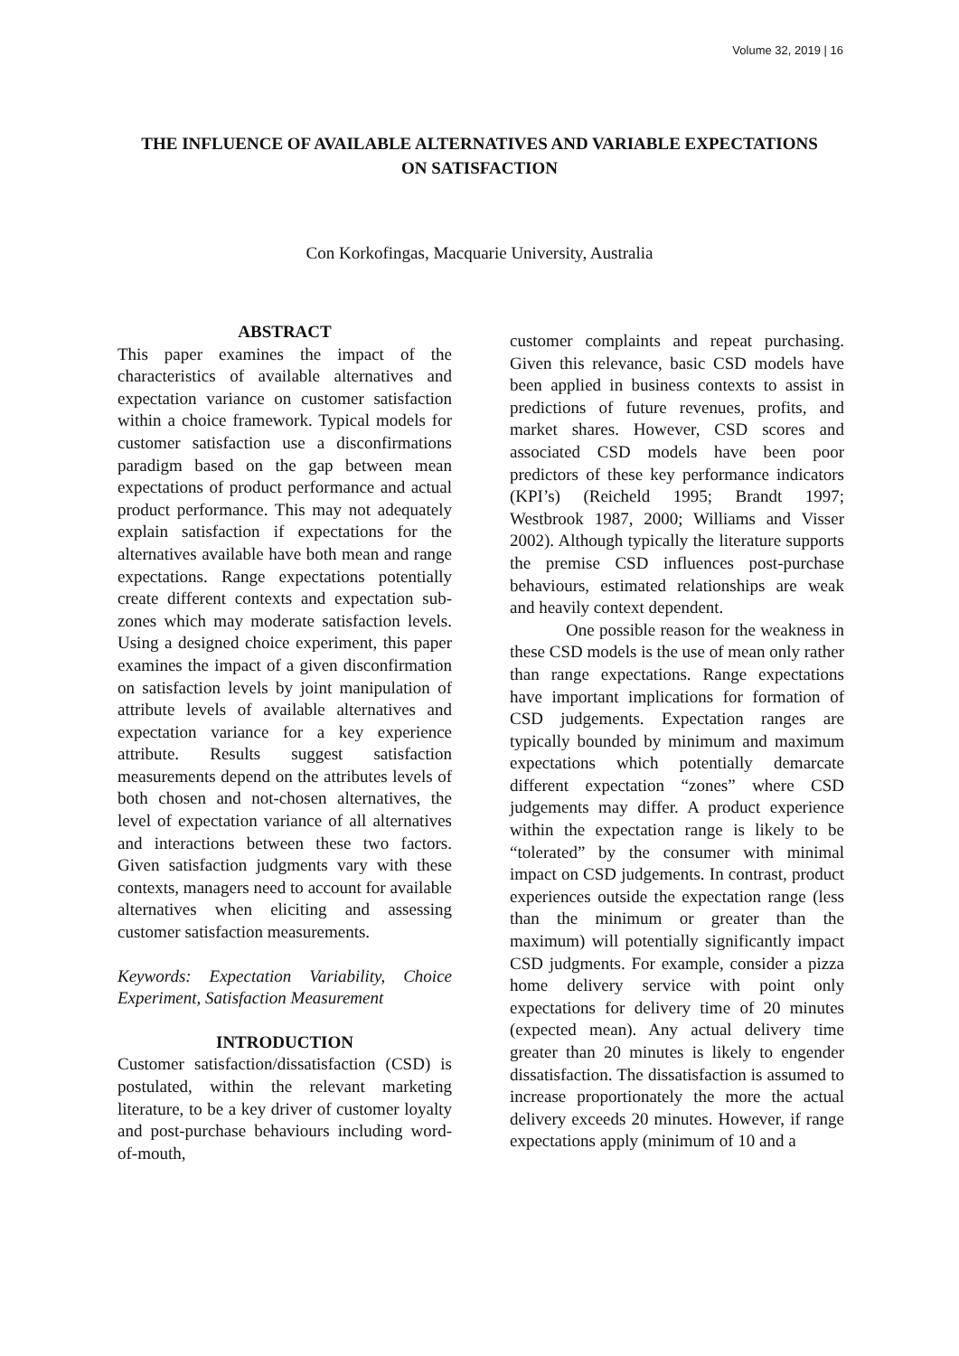Volume 32, 2019 | 16
THE INFLUENCE OF AVAILABLE ALTERNATIVES AND VARIABLE EXPECTATIONS ON SATISFACTION
Con Korkofingas, Macquarie University, Australia
ABSTRACT
This paper examines the impact of the characteristics of available alternatives and expectation variance on customer satisfaction within a choice framework. Typical models for customer satisfaction use a disconfirmations paradigm based on the gap between mean expectations of product performance and actual product performance. This may not adequately explain satisfaction if expectations for the alternatives available have both mean and range expectations. Range expectations potentially create different contexts and expectation sub-zones which may moderate satisfaction levels. Using a designed choice experiment, this paper examines the impact of a given disconfirmation on satisfaction levels by joint manipulation of attribute levels of available alternatives and expectation variance for a key experience attribute. Results suggest satisfaction measurements depend on the attributes levels of both chosen and not-chosen alternatives, the level of expectation variance of all alternatives and interactions between these two factors. Given satisfaction judgments vary with these contexts, managers need to account for available alternatives when eliciting and assessing customer satisfaction measurements.
Keywords: Expectation Variability, Choice Experiment, Satisfaction Measurement
INTRODUCTION
Customer satisfaction/dissatisfaction (CSD) is postulated, within the relevant marketing literature, to be a key driver of customer loyalty and post-purchase behaviours including word-of-mouth,
customer complaints and repeat purchasing. Given this relevance, basic CSD models have been applied in business contexts to assist in predictions of future revenues, profits, and market shares. However, CSD scores and associated CSD models have been poor predictors of these key performance indicators (KPI’s) (Reicheld 1995; Brandt 1997; Westbrook 1987, 2000; Williams and Visser 2002). Although typically the literature supports the premise CSD influences post-purchase behaviours, estimated relationships are weak and heavily context dependent.
One possible reason for the weakness in these CSD models is the use of mean only rather than range expectations. Range expectations have important implications for formation of CSD judgements. Expectation ranges are typically bounded by minimum and maximum expectations which potentially demarcate different expectation “zones” where CSD judgements may differ. A product experience within the expectation range is likely to be “tolerated” by the consumer with minimal impact on CSD judgements. In contrast, product experiences outside the expectation range (less than the minimum or greater than the maximum) will potentially significantly impact CSD judgments. For example, consider a pizza home delivery service with point only expectations for delivery time of 20 minutes (expected mean). Any actual delivery time greater than 20 minutes is likely to engender dissatisfaction. The dissatisfaction is assumed to increase proportionately the more the actual delivery exceeds 20 minutes. However, if range expectations apply (minimum of 10 and a